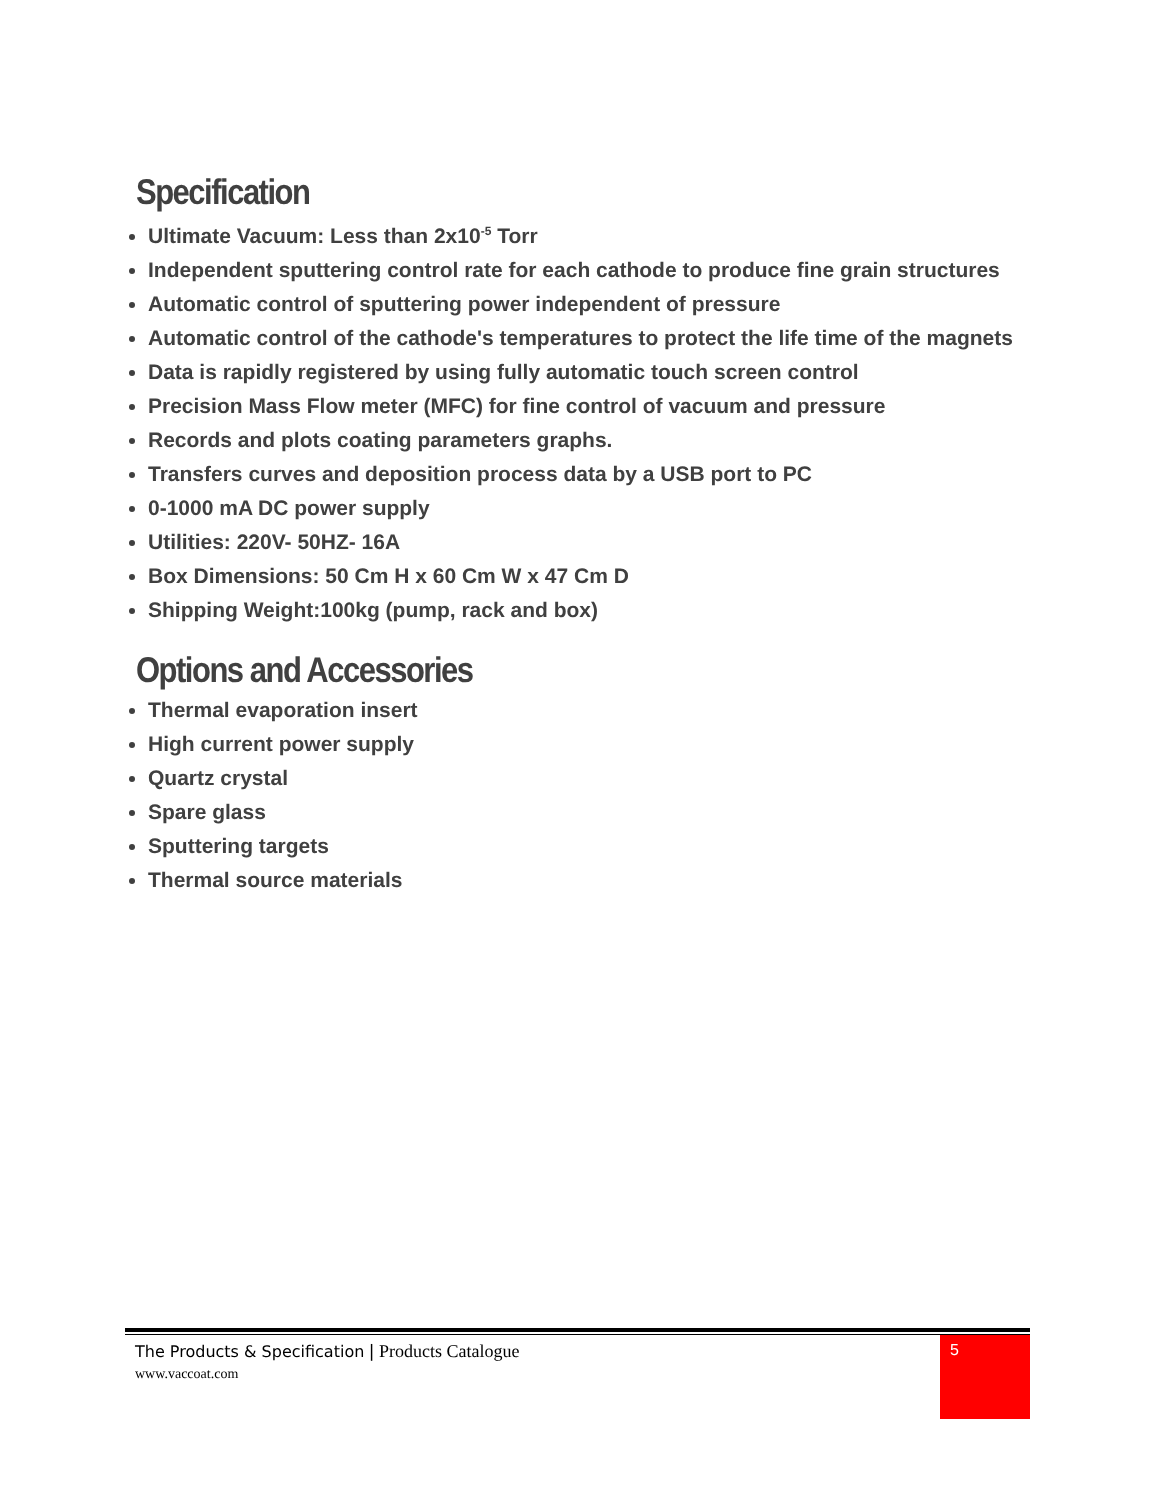Specification
Ultimate Vacuum: Less than 2x10<sup>-5</sup> Torr
Independent sputtering control rate for each cathode to produce fine grain structures
Automatic control of sputtering power independent of pressure
Automatic control of the cathode's temperatures to protect the life time of the magnets
Data is rapidly registered by using fully automatic touch screen control
Precision Mass Flow meter (MFC) for fine control of vacuum and pressure
Records and plots coating parameters graphs.
Transfers curves and deposition process data by a USB port to PC
0-1000 mA DC power supply
Utilities: 220V- 50HZ- 16A
Box Dimensions: 50 Cm H x 60 Cm W x 47 Cm D
Shipping Weight:100kg (pump, rack and box)
Options and Accessories
Thermal evaporation insert
High current power supply
Quartz crystal
Spare glass
Sputtering targets
Thermal source materials
The Products & Specification | Products Catalogue
www.vaccoat.com
5